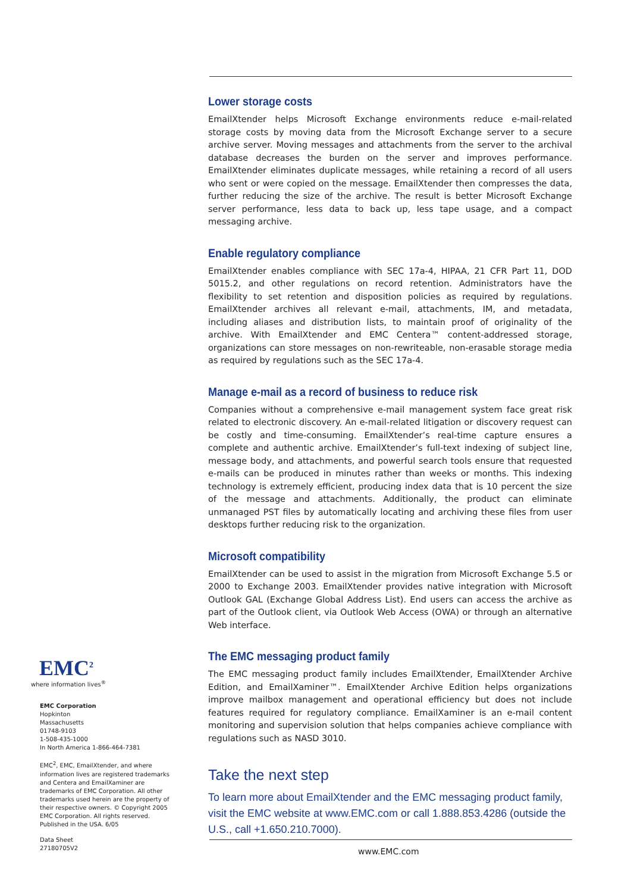Lower storage costs
EmailXtender helps Microsoft Exchange environments reduce e-mail-related storage costs by moving data from the Microsoft Exchange server to a secure archive server. Moving messages and attachments from the server to the archival database decreases the burden on the server and improves performance. EmailXtender eliminates duplicate messages, while retaining a record of all users who sent or were copied on the message. EmailXtender then compresses the data, further reducing the size of the archive. The result is better Microsoft Exchange server performance, less data to back up, less tape usage, and a compact messaging archive.
Enable regulatory compliance
EmailXtender enables compliance with SEC 17a-4, HIPAA, 21 CFR Part 11, DOD 5015.2, and other regulations on record retention. Administrators have the flexibility to set retention and disposition policies as required by regulations. EmailXtender archives all relevant e-mail, attachments, IM, and metadata, including aliases and distribution lists, to maintain proof of originality of the archive. With EmailXtender and EMC Centera™ content-addressed storage, organizations can store messages on non-rewriteable, non-erasable storage media as required by regulations such as the SEC 17a-4.
Manage e-mail as a record of business to reduce risk
Companies without a comprehensive e-mail management system face great risk related to electronic discovery. An e-mail-related litigation or discovery request can be costly and time-consuming. EmailXtender’s real-time capture ensures a complete and authentic archive. EmailXtender’s full-text indexing of subject line, message body, and attachments, and powerful search tools ensure that requested e-mails can be produced in minutes rather than weeks or months. This indexing technology is extremely efficient, producing index data that is 10 percent the size of the message and attachments. Additionally, the product can eliminate unmanaged PST files by automatically locating and archiving these files from user desktops further reducing risk to the organization.
Microsoft compatibility
EmailXtender can be used to assist in the migration from Microsoft Exchange 5.5 or 2000 to Exchange 2003. EmailXtender provides native integration with Microsoft Outlook GAL (Exchange Global Address List). End users can access the archive as part of the Outlook client, via Outlook Web Access (OWA) or through an alternative Web interface.
The EMC messaging product family
The EMC messaging product family includes EmailXtender, EmailXtender Archive Edition, and EmailXaminer™. EmailXtender Archive Edition helps organizations improve mailbox management and operational efficiency but does not include features required for regulatory compliance. EmailXaminer is an e-mail content monitoring and supervision solution that helps companies achieve compliance with regulations such as NASD 3010.
Take the next step
To learn more about EmailXtender and the EMC messaging product family, visit the EMC website at www.EMC.com or call 1.888.853.4286 (outside the U.S., call +1.650.210.7000).
EMC<sup>2</sup>
where information lives<sup>®</sup>
EMC Corporation
Hopkinton
Massachusetts
01748-9103
1-508-435-1000
In North America 1-866-464-7381
EMC<sup>2</sup>, EMC, EmailXtender, and where information lives are registered trademarks and Centera and EmailXaminer are trademarks of EMC Corporation. All other trademarks used herein are the property of their respective owners. © Copyright 2005 EMC Corporation. All rights reserved. Published in the USA. 6/05
Data Sheet
27180705V2
www.EMC.com